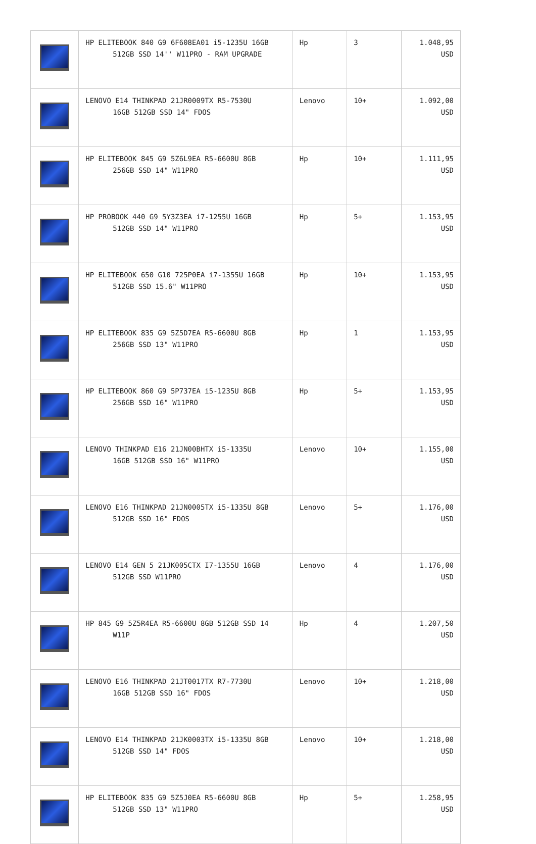| | HP ELITEBOOK 840 G9 6F608EA01 i5-1235U 16GB 512GB SSD 14'' W11PRO - RAM UPGRADE | Hp | 3 | 1.048,95 USD |
| | LENOVO E14 THINKPAD 21JR0009TX R5-7530U 16GB 512GB SSD 14" FDOS | Lenovo | 10+ | 1.092,00 USD |
| | HP ELITEBOOK 845 G9 5Z6L9EA R5-6600U 8GB 256GB SSD 14" W11PRO | Hp | 10+ | 1.111,95 USD |
| | HP PROBOOK 440 G9 5Y3Z3EA i7-1255U 16GB 512GB SSD 14" W11PRO | Hp | 5+ | 1.153,95 USD |
| | HP ELITEBOOK 650 G10 725P0EA i7-1355U 16GB 512GB SSD 15.6" W11PRO | Hp | 10+ | 1.153,95 USD |
| | HP ELITEBOOK 835 G9 5Z5D7EA R5-6600U 8GB 256GB SSD 13" W11PRO | Hp | 1 | 1.153,95 USD |
| | HP ELITEBOOK 860 G9 5P737EA i5-1235U 8GB 256GB SSD 16" W11PRO | Hp | 5+ | 1.153,95 USD |
| | LENOVO THINKPAD E16 21JN00BHTX i5-1335U 16GB 512GB SSD 16" W11PRO | Lenovo | 10+ | 1.155,00 USD |
| | LENOVO E16 THINKPAD 21JN0005TX i5-1335U 8GB 512GB SSD 16" FDOS | Lenovo | 5+ | 1.176,00 USD |
| | LENOVO E14 GEN 5 21JK005CTX I7-1355U 16GB 512GB SSD W11PRO | Lenovo | 4 | 1.176,00 USD |
| | HP 845 G9 5Z5R4EA R5-6600U 8GB 512GB SSD 14 W11P | Hp | 4 | 1.207,50 USD |
| | LENOVO E16 THINKPAD 21JT0017TX R7-7730U 16GB 512GB SSD 16" FDOS | Lenovo | 10+ | 1.218,00 USD |
| | LENOVO E14 THINKPAD 21JK0003TX i5-1335U 8GB 512GB SSD 14" FDOS | Lenovo | 10+ | 1.218,00 USD |
| | HP ELITEBOOK 835 G9 5Z5J0EA R5-6600U 8GB 512GB SSD 13" W11PRO | Hp | 5+ | 1.258,95 USD |